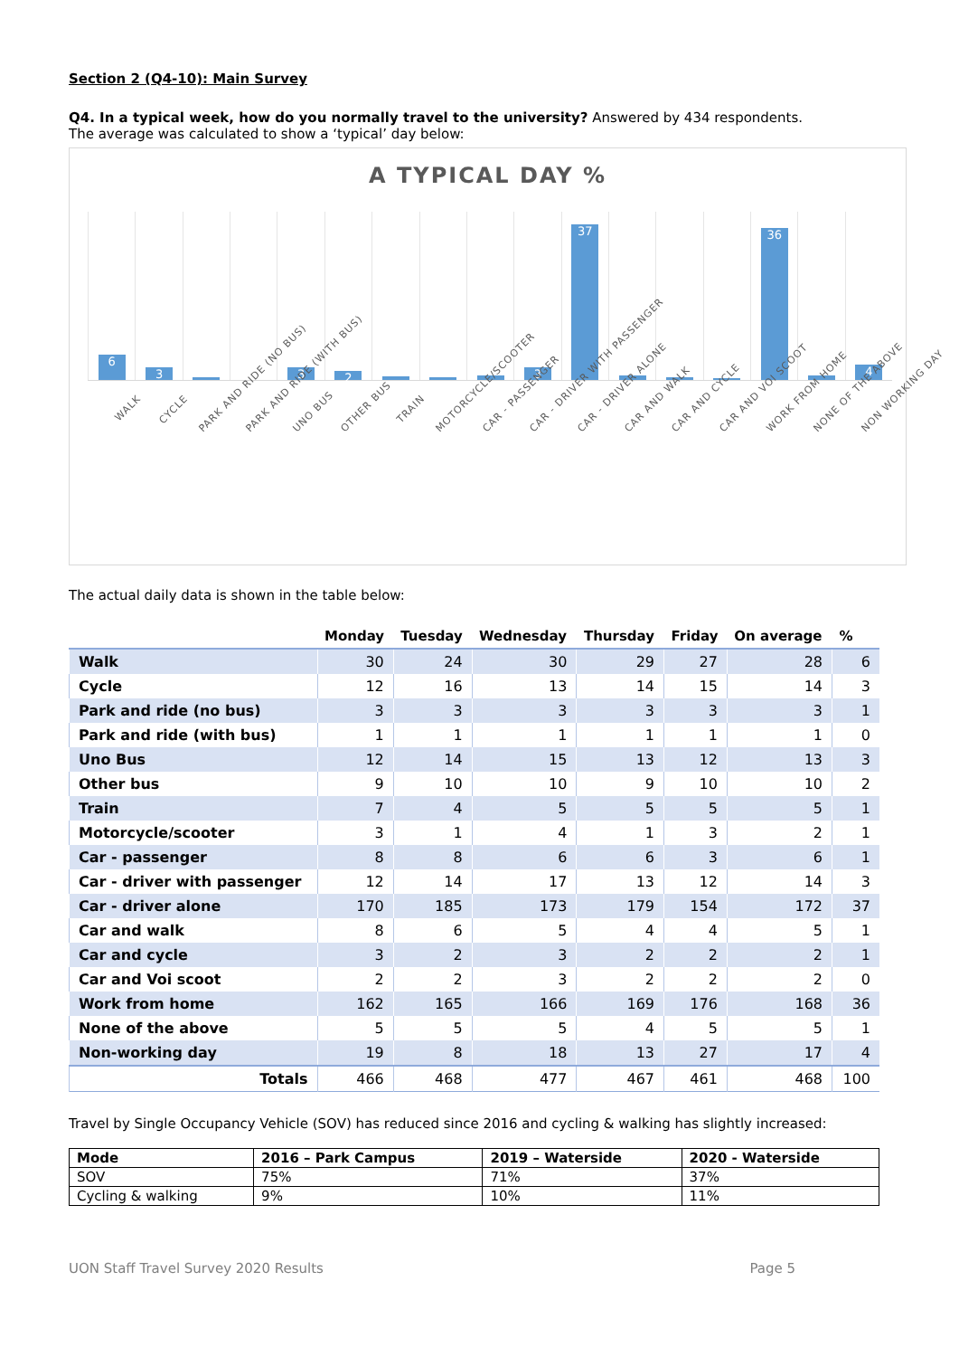Section 2 (Q4-10): Main Survey
Q4. In a typical week, how do you normally travel to the university? Answered by 434 respondents.
The average was calculated to show a ‘typical’ day below:
A TYPICAL DAY %
6
3
3
2
3
37
36
4
WALK
CYCLE
PARK AND RIDE (NO BUS)
PARK AND RIDE (WITH BUS)
UNO BUS
OTHER BUS
TRAIN
MOTORCYCLE/SCOOTER
CAR - PASSENGER
CAR - DRIVER WITH PASSENGER
CAR - DRIVER ALONE
CAR AND WALK
CAR AND CYCLE
CAR AND VOI SCOOT
WORK FROM HOME
NONE OF THE ABOVE
NON WORKING DAY
The actual daily data is shown in the table below:
| | Monday | Tuesday | Wednesday | Thursday | Friday | On average | % |
| --- | --- | --- | --- | --- | --- | --- | --- |
| Walk | 30 | 24 | 30 | 29 | 27 | 28 | 6 |
| Cycle | 12 | 16 | 13 | 14 | 15 | 14 | 3 |
| Park and ride (no bus) | 3 | 3 | 3 | 3 | 3 | 3 | 1 |
| Park and ride (with bus) | 1 | 1 | 1 | 1 | 1 | 1 | 0 |
| Uno Bus | 12 | 14 | 15 | 13 | 12 | 13 | 3 |
| Other bus | 9 | 10 | 10 | 9 | 10 | 10 | 2 |
| Train | 7 | 4 | 5 | 5 | 5 | 5 | 1 |
| Motorcycle/scooter | 3 | 1 | 4 | 1 | 3 | 2 | 1 |
| Car - passenger | 8 | 8 | 6 | 6 | 3 | 6 | 1 |
| Car - driver with passenger | 12 | 14 | 17 | 13 | 12 | 14 | 3 |
| Car - driver alone | 170 | 185 | 173 | 179 | 154 | 172 | 37 |
| Car and walk | 8 | 6 | 5 | 4 | 4 | 5 | 1 |
| Car and cycle | 3 | 2 | 3 | 2 | 2 | 2 | 1 |
| Car and Voi scoot | 2 | 2 | 3 | 2 | 2 | 2 | 0 |
| Work from home | 162 | 165 | 166 | 169 | 176 | 168 | 36 |
| None of the above | 5 | 5 | 5 | 4 | 5 | 5 | 1 |
| Non-working day | 19 | 8 | 18 | 13 | 27 | 17 | 4 |
| Totals | 466 | 468 | 477 | 467 | 461 | 468 | 100 |
Travel by Single Occupancy Vehicle (SOV) has reduced since 2016 and cycling & walking has slightly increased:
| Mode | 2016 – Park Campus | 2019 – Waterside | 2020 - Waterside |
| --- | --- | --- | --- |
| SOV | 75% | 71% | 37% |
| Cycling & walking | 9% | 10% | 11% |
UON Staff Travel Survey 2020 Results Page 5